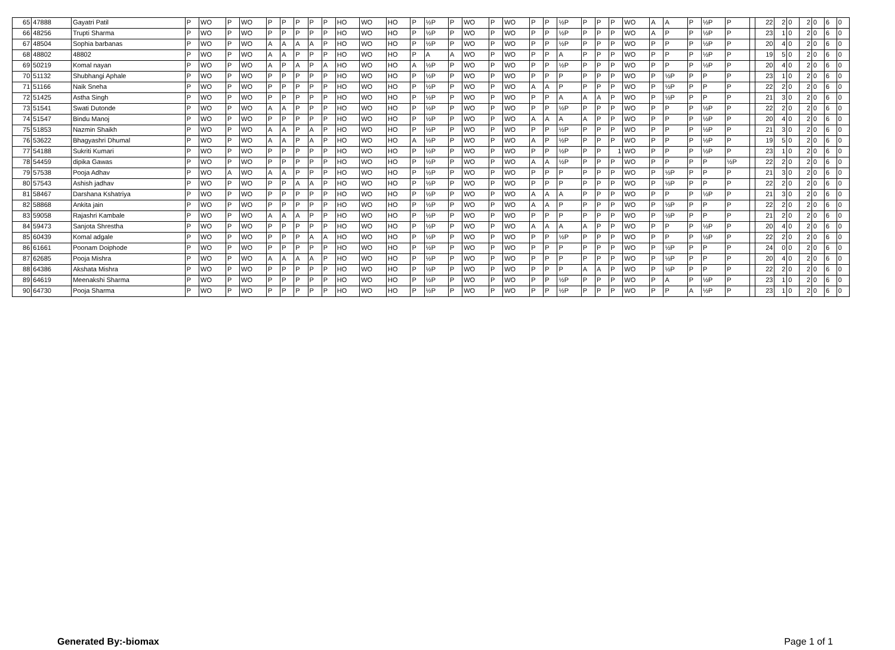| 65 | 47888 | Gayatri Patil | P | WO | P | WO | P | P | P | P | P | HO | WO | HO | P | ½P | P | WO | P | WO | P | P | ½P | P | P | P | WO | A | A | P | ½P | P | | 22 | 2 | 0 | 2 | 0 | 6 | 0 |
| 66 | 48256 | Trupti Sharma | P | WO | P | WO | P | P | P | P | P | HO | WO | HO | P | ½P | P | WO | P | WO | P | P | ½P | P | P | P | WO | A | P | P | ½P | P | | 23 | 1 | 0 | 2 | 0 | 6 | 0 |
| 67 | 48504 | Sophia barbanas | P | WO | P | WO | A | A | A | A | P | HO | WO | HO | P | ½P | P | WO | P | WO | P | P | ½P | P | P | P | WO | P | P | P | ½P | P | | 20 | 4 | 0 | 2 | 0 | 6 | 0 |
| 68 | 48802 | 48802 | P | WO | P | WO | A | A | P | P | P | HO | WO | HO | P | A | A | WO | P | WO | P | P | A | P | P | P | WO | P | P | P | ½P | P | | 19 | 5 | 0 | 2 | 0 | 6 | 0 |
| 69 | 50219 | Komal nayan | P | WO | P | WO | A | P | A | P | A | HO | WO | HO | A | ½P | P | WO | P | WO | P | P | ½P | P | P | P | WO | P | P | P | ½P | P | | 20 | 4 | 0 | 2 | 0 | 6 | 0 |
| 70 | 51132 | Shubhangi Aphale | P | WO | P | WO | P | P | P | P | P | HO | WO | HO | P | ½P | P | WO | P | WO | P | P | P | P | P | P | WO | P | ½P | P | P | P | | 23 | 1 | 0 | 2 | 0 | 6 | 0 |
| 71 | 51166 | Naik Sneha | P | WO | P | WO | P | P | P | P | P | HO | WO | HO | P | ½P | P | WO | P | WO | A | A | P | P | P | P | WO | P | ½P | P | P | P | | 22 | 2 | 0 | 2 | 0 | 6 | 0 |
| 72 | 51425 | Astha Singh | P | WO | P | WO | P | P | P | P | P | HO | WO | HO | P | ½P | P | WO | P | WO | P | P | A | A | A | P | WO | P | ½P | P | P | P | | 21 | 3 | 0 | 2 | 0 | 6 | 0 |
| 73 | 51541 | Swati Dutonde | P | WO | P | WO | A | A | P | P | P | HO | WO | HO | P | ½P | P | WO | P | WO | P | P | ½P | P | P | P | WO | P | P | P | ½P | P | | 22 | 2 | 0 | 2 | 0 | 6 | 0 |
| 74 | 51547 | Bindu Manoj | P | WO | P | WO | P | P | P | P | P | HO | WO | HO | P | ½P | P | WO | P | WO | A | A | A | A | P | P | WO | P | P | P | ½P | P | | 20 | 4 | 0 | 2 | 0 | 6 | 0 |
| 75 | 51853 | Nazmin Shaikh | P | WO | P | WO | A | A | P | A | P | HO | WO | HO | P | ½P | P | WO | P | WO | P | P | ½P | P | P | P | WO | P | P | P | ½P | P | | 21 | 3 | 0 | 2 | 0 | 6 | 0 |
| 76 | 53622 | Bhagyashri Dhumal | P | WO | P | WO | A | A | P | A | P | HO | WO | HO | A | ½P | P | WO | P | WO | A | P | ½P | P | P | P | WO | P | P | P | ½P | P | | 19 | 5 | 0 | 2 | 0 | 6 | 0 |
| 77 | 54188 | Sukriti Kumari | P | WO | P | WO | P | P | P | P | P | HO | WO | HO | P | ½P | P | WO | P | WO | P | P | ½P | P | P | 1 | WO | P | P | P | ½P | P | | 23 | 1 | 0 | 2 | 0 | 6 | 0 |
| 78 | 54459 | dipika Gawas | P | WO | P | WO | P | P | P | P | P | HO | WO | HO | P | ½P | P | WO | P | WO | A | A | ½P | P | P | P | WO | P | P | P | P | ½P | | 22 | 2 | 0 | 2 | 0 | 6 | 0 |
| 79 | 57538 | Pooja Adhav | P | WO | A | WO | A | A | P | P | P | HO | WO | HO | P | ½P | P | WO | P | WO | P | P | P | P | P | P | WO | P | ½P | P | P | P | | 21 | 3 | 0 | 2 | 0 | 6 | 0 |
| 80 | 57543 | Ashish jadhav | P | WO | P | WO | P | P | A | A | P | HO | WO | HO | P | ½P | P | WO | P | WO | P | P | P | P | P | P | WO | P | ½P | P | P | P | | 22 | 2 | 0 | 2 | 0 | 6 | 0 |
| 81 | 58467 | Darshana Kshatriya | P | WO | P | WO | P | P | P | P | P | HO | WO | HO | P | ½P | P | WO | P | WO | A | A | A | P | P | P | WO | P | P | P | ½P | P | | 21 | 3 | 0 | 2 | 0 | 6 | 0 |
| 82 | 58868 | Ankita jain | P | WO | P | WO | P | P | P | P | P | HO | WO | HO | P | ½P | P | WO | P | WO | A | A | P | P | P | P | WO | P | ½P | P | P | P | | 22 | 2 | 0 | 2 | 0 | 6 | 0 |
| 83 | 59058 | Rajashri Kambale | P | WO | P | WO | A | A | A | P | P | HO | WO | HO | P | ½P | P | WO | P | WO | P | P | P | P | P | P | WO | P | ½P | P | P | P | | 21 | 2 | 0 | 2 | 0 | 6 | 0 |
| 84 | 59473 | Sanjota Shrestha | P | WO | P | WO | P | P | P | P | P | HO | WO | HO | P | ½P | P | WO | P | WO | A | A | A | A | P | P | WO | P | P | P | ½P | P | | 20 | 4 | 0 | 2 | 0 | 6 | 0 |
| 85 | 60439 | Komal adgale | P | WO | P | WO | P | P | P | A | A | HO | WO | HO | P | ½P | P | WO | P | WO | P | P | ½P | P | P | P | WO | P | P | P | ½P | P | | 22 | 2 | 0 | 2 | 0 | 6 | 0 |
| 86 | 61661 | Poonam Doiphode | P | WO | P | WO | P | P | P | P | P | HO | WO | HO | P | ½P | P | WO | P | WO | P | P | P | P | P | P | WO | P | ½P | P | P | P | | 24 | 0 | 0 | 2 | 0 | 6 | 0 |
| 87 | 62685 | Pooja Mishra | P | WO | P | WO | A | A | A | A | P | HO | WO | HO | P | ½P | P | WO | P | WO | P | P | P | P | P | P | WO | P | ½P | P | P | P | | 20 | 4 | 0 | 2 | 0 | 6 | 0 |
| 88 | 64386 | Akshata Mishra | P | WO | P | WO | P | P | P | P | P | HO | WO | HO | P | ½P | P | WO | P | WO | P | P | P | A | A | P | WO | P | ½P | P | P | P | | 22 | 2 | 0 | 2 | 0 | 6 | 0 |
| 89 | 64619 | Meenakshi Sharma | P | WO | P | WO | P | P | P | P | P | HO | WO | HO | P | ½P | P | WO | P | WO | P | P | ½P | P | P | P | WO | P | A | P | ½P | P | | 23 | 1 | 0 | 2 | 0 | 6 | 0 |
| 90 | 64730 | Pooja Sharma | P | WO | P | WO | P | P | P | P | P | HO | WO | HO | P | ½P | P | WO | P | WO | P | P | ½P | P | P | P | WO | P | P | A | ½P | P | | 23 | 1 | 0 | 2 | 0 | 6 | 0 |
Generated By:-biomax Page 1 of 1